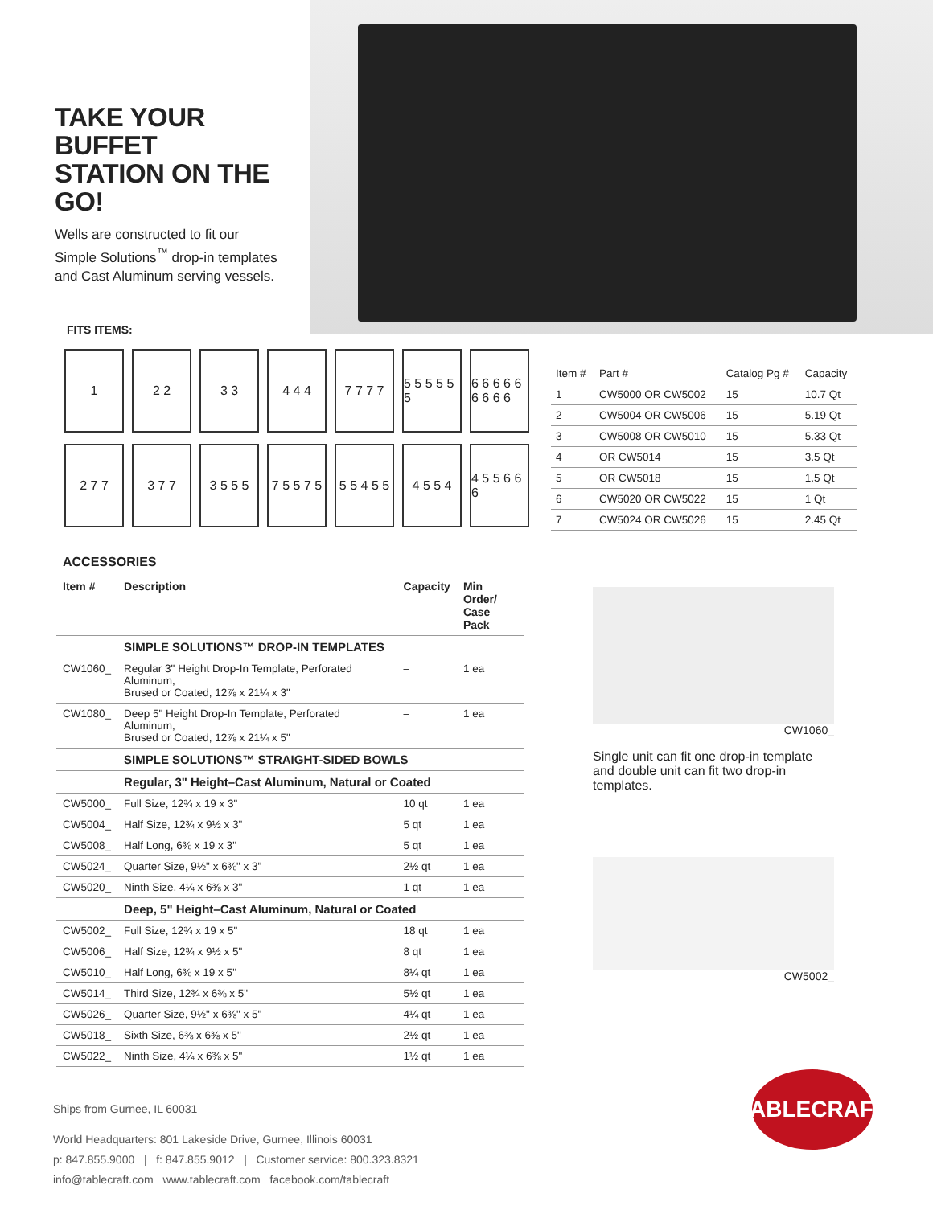TAKE YOUR BUFFET
STATION ON THE GO!
Wells are constructed to fit our
Simple Solutions<sup>™</sup> drop-in templates
and Cast Aluminum serving vessels.
FITS ITEMS:
1
2 2
3 3
4 4 4
7 7 7 7
5 5 5 5 5 5
6 6 6 6 6 6 6 6 6
2 7 7
3 7 7
3 5 5 5
7 5 5 7 5
5 5 4 5 5
4 5 5 4
4 5 5 6 6 6
| Item # | Part # | Catalog Pg # | Capacity |
| --- | --- | --- | --- |
| 1 | CW5000 OR CW5002 | 15 | 10.7 Qt |
| 2 | CW5004 OR CW5006 | 15 | 5.19 Qt |
| 3 | CW5008 OR CW5010 | 15 | 5.33 Qt |
| 4 | OR CW5014 | 15 | 3.5 Qt |
| 5 | OR CW5018 | 15 | 1.5 Qt |
| 6 | CW5020 OR CW5022 | 15 | 1 Qt |
| 7 | CW5024 OR CW5026 | 15 | 2.45 Qt |
ACCESSORIES
| Item # | Description | Capacity | Min Order/ Case Pack |
| --- | --- | --- | --- |
| | SIMPLE SOLUTIONS™ DROP-IN TEMPLATES | | |
| CW1060_ | Regular 3" Height Drop-In Template, Perforated Aluminum, Brused or Coated, 12⅞ x 21¼ x 3" | – | 1 ea |
| CW1080_ | Deep 5" Height Drop-In Template, Perforated Aluminum, Brused or Coated, 12⅞ x 21¼ x 5" | – | 1 ea |
| | SIMPLE SOLUTIONS™ STRAIGHT-SIDED BOWLS | | |
| | Regular, 3" Height–Cast Aluminum, Natural or Coated | | |
| CW5000_ | Full Size, 12¾ x 19 x 3" | 10 qt | 1 ea |
| CW5004_ | Half Size, 12¾ x 9½ x 3" | 5 qt | 1 ea |
| CW5008_ | Half Long, 6⅜ x 19 x 3" | 5 qt | 1 ea |
| CW5024_ | Quarter Size, 9½" x 6⅜" x 3" | 2½ qt | 1 ea |
| CW5020_ | Ninth Size, 4¼ x 6⅜ x 3" | 1 qt | 1 ea |
| | Deep, 5" Height–Cast Aluminum, Natural or Coated | | |
| CW5002_ | Full Size, 12¾ x 19 x 5" | 18 qt | 1 ea |
| CW5006_ | Half Size, 12¾ x 9½ x 5" | 8 qt | 1 ea |
| CW5010_ | Half Long, 6⅜ x 19 x 5" | 8¼ qt | 1 ea |
| CW5014_ | Third Size, 12¾ x 6⅜ x 5" | 5½ qt | 1 ea |
| CW5026_ | Quarter Size, 9½" x 6⅜" x 5" | 4¼ qt | 1 ea |
| CW5018_ | Sixth Size, 6⅜ x 6⅜ x 5" | 2½ qt | 1 ea |
| CW5022_ | Ninth Size, 4¼ x 6⅜ x 5" | 1½ qt | 1 ea |
CW1060_
Single unit can fit one drop-in template and double unit can fit two drop-in templates.
CW5002_
Ships from Gurnee, IL 60031
World Headquarters: 801 Lakeside Drive, Gurnee, Illinois 60031
p: 847.855.9000 | f: 847.855.9012 | Customer service: 800.323.8321
info@tablecraft.com www.tablecraft.com facebook.com/tablecraft
TABLECRAFT